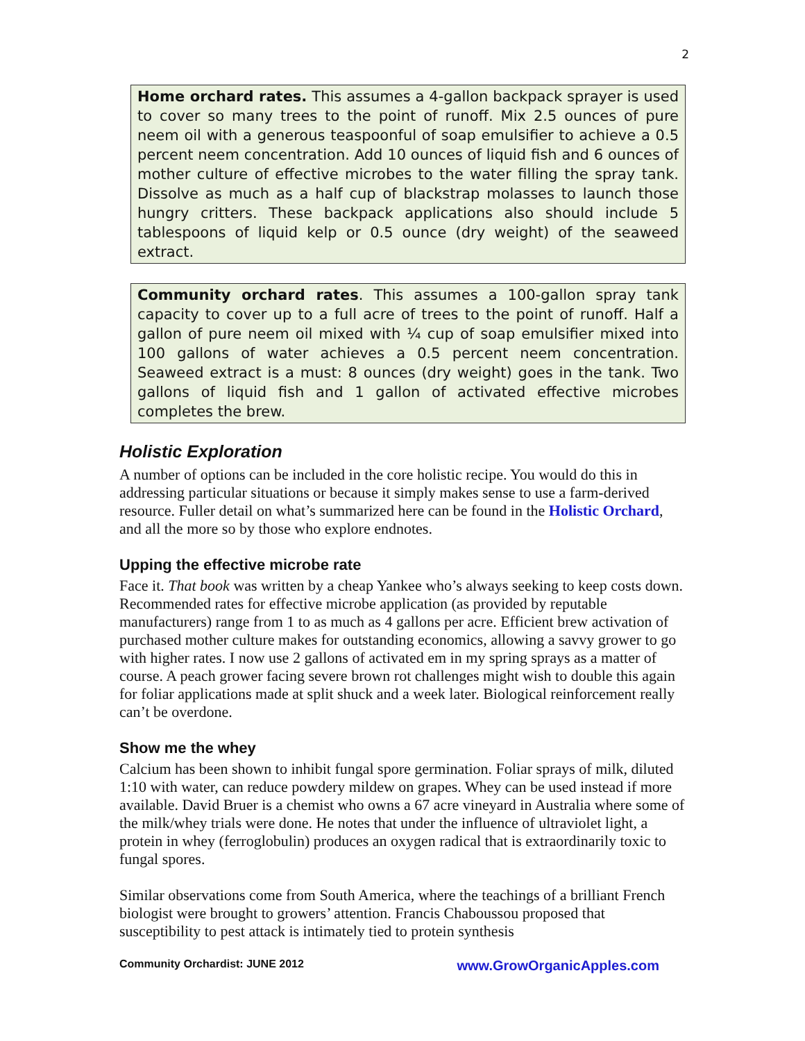2
Home orchard rates. This assumes a 4-gallon backpack sprayer is used to cover so many trees to the point of runoff. Mix 2.5 ounces of pure neem oil with a generous teaspoonful of soap emulsifier to achieve a 0.5 percent neem concentration. Add 10 ounces of liquid fish and 6 ounces of mother culture of effective microbes to the water filling the spray tank. Dissolve as much as a half cup of blackstrap molasses to launch those hungry critters. These backpack applications also should include 5 tablespoons of liquid kelp or 0.5 ounce (dry weight) of the seaweed extract.
Community orchard rates. This assumes a 100-gallon spray tank capacity to cover up to a full acre of trees to the point of runoff. Half a gallon of pure neem oil mixed with ¼ cup of soap emulsifier mixed into 100 gallons of water achieves a 0.5 percent neem concentration. Seaweed extract is a must: 8 ounces (dry weight) goes in the tank. Two gallons of liquid fish and 1 gallon of activated effective microbes completes the brew.
Holistic Exploration
A number of options can be included in the core holistic recipe. You would do this in addressing particular situations or because it simply makes sense to use a farm-derived resource. Fuller detail on what’s summarized here can be found in the Holistic Orchard, and all the more so by those who explore endnotes.
Upping the effective microbe rate
Face it. That book was written by a cheap Yankee who’s always seeking to keep costs down. Recommended rates for effective microbe application (as provided by reputable manufacturers) range from 1 to as much as 4 gallons per acre. Efficient brew activation of purchased mother culture makes for outstanding economics, allowing a savvy grower to go with higher rates. I now use 2 gallons of activated em in my spring sprays as a matter of course. A peach grower facing severe brown rot challenges might wish to double this again for foliar applications made at split shuck and a week later. Biological reinforcement really can’t be overdone.
Show me the whey
Calcium has been shown to inhibit fungal spore germination. Foliar sprays of milk, diluted 1:10 with water, can reduce powdery mildew on grapes. Whey can be used instead if more available. David Bruer is a chemist who owns a 67 acre vineyard in Australia where some of the milk/whey trials were done. He notes that under the influence of ultraviolet light, a protein in whey (ferroglobulin) produces an oxygen radical that is extraordinarily toxic to fungal spores.
Similar observations come from South America, where the teachings of a brilliant French biologist were brought to growers’ attention. Francis Chaboussou proposed that susceptibility to pest attack is intimately tied to protein synthesis
Community Orchardist: JUNE 2012 www.GrowOrganicApples.com